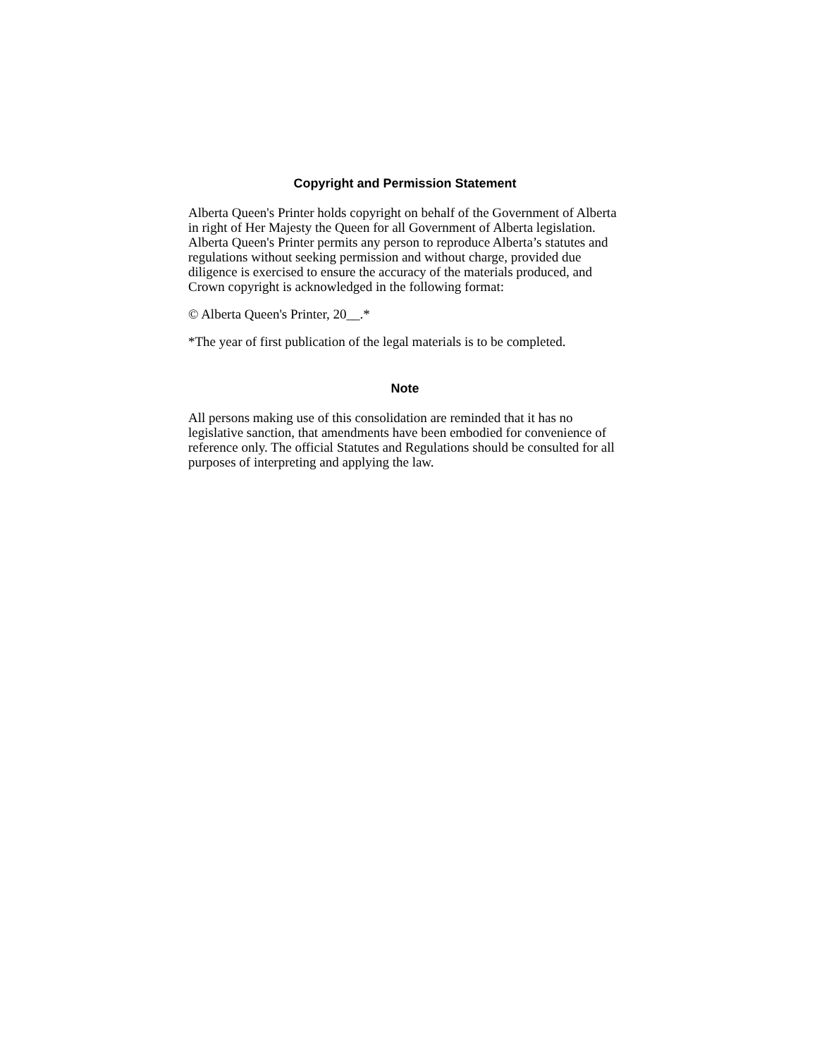Copyright and Permission Statement
Alberta Queen's Printer holds copyright on behalf of the Government of Alberta in right of Her Majesty the Queen for all Government of Alberta legislation. Alberta Queen's Printer permits any person to reproduce Alberta’s statutes and regulations without seeking permission and without charge, provided due diligence is exercised to ensure the accuracy of the materials produced, and Crown copyright is acknowledged in the following format:
© Alberta Queen's Printer, 20__.*
*The year of first publication of the legal materials is to be completed.
Note
All persons making use of this consolidation are reminded that it has no legislative sanction, that amendments have been embodied for convenience of reference only. The official Statutes and Regulations should be consulted for all purposes of interpreting and applying the law.